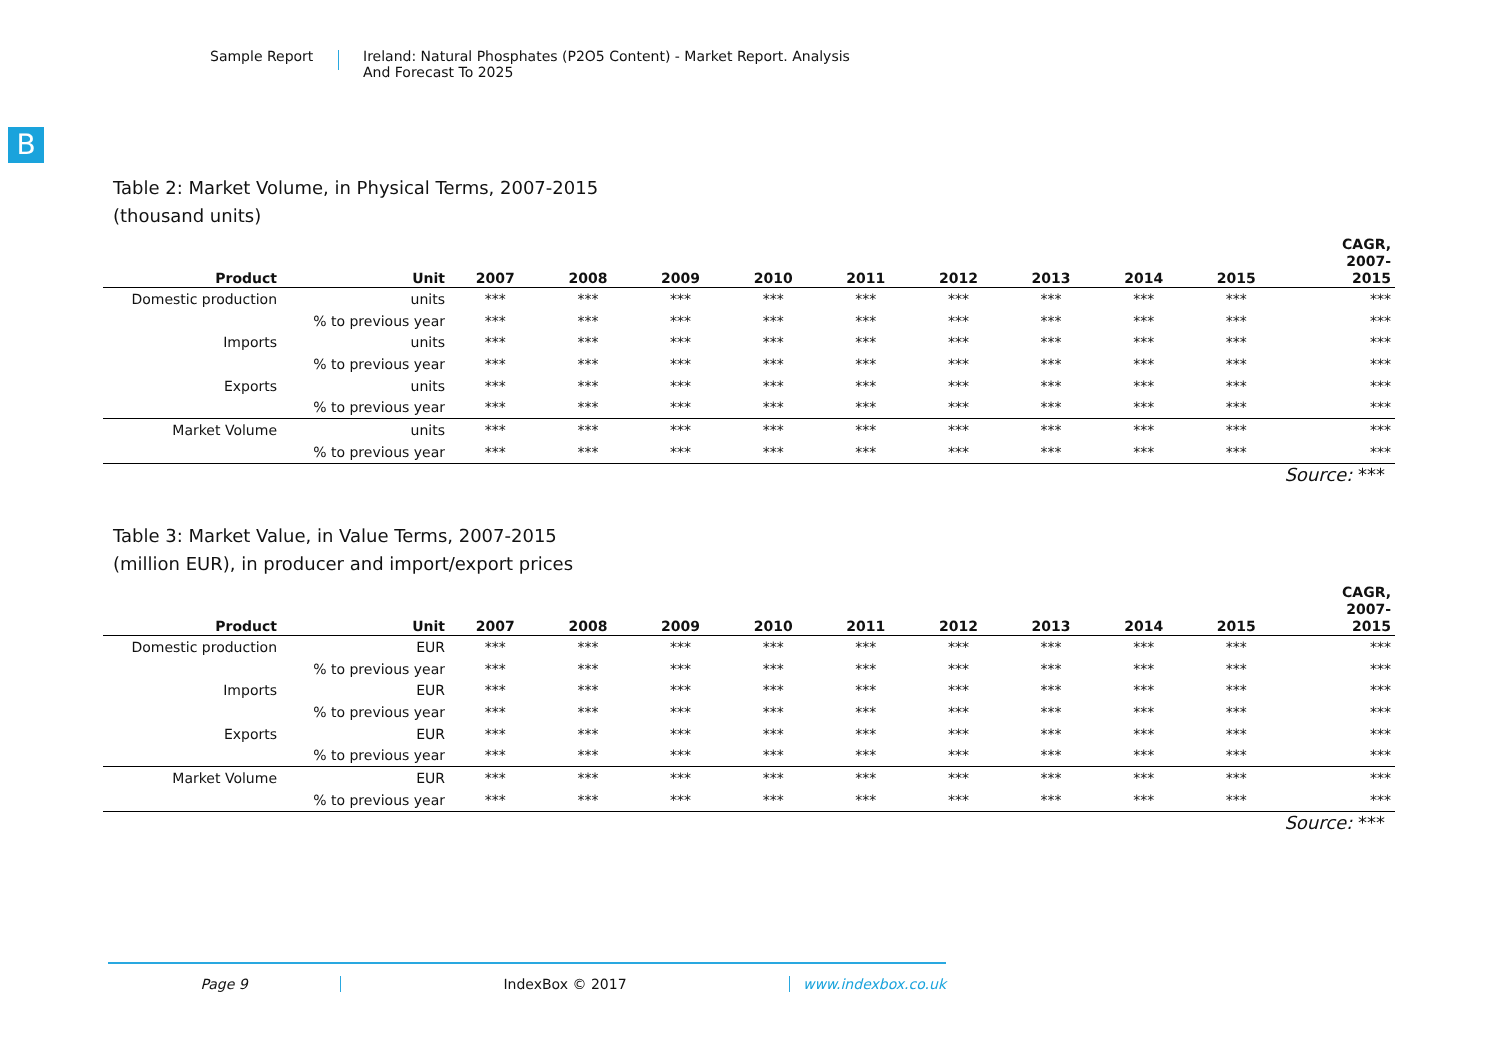Sample Report Ireland: Natural Phosphates (P2O5 Content) - Market Report. Analysis
And Forecast To 2025
B
Table 2: Market Volume, in Physical Terms, 2007-2015
(thousand units)
| Product | Unit | 2007 | 2008 | 2009 | 2010 | 2011 | 2012 | 2013 | 2014 | 2015 | CAGR, 2007- 2015 |
| --- | --- | --- | --- | --- | --- | --- | --- | --- | --- | --- | --- |
| Domestic production | units | *** | *** | *** | *** | *** | *** | *** | *** | *** | *** |
| | % to previous year | *** | *** | *** | *** | *** | *** | *** | *** | *** | *** |
| Imports | units | *** | *** | *** | *** | *** | *** | *** | *** | *** | *** |
| | % to previous year | *** | *** | *** | *** | *** | *** | *** | *** | *** | *** |
| Exports | units | *** | *** | *** | *** | *** | *** | *** | *** | *** | *** |
| | % to previous year | *** | *** | *** | *** | *** | *** | *** | *** | *** | *** |
| Market Volume | units | *** | *** | *** | *** | *** | *** | *** | *** | *** | *** |
| | % to previous year | *** | *** | *** | *** | *** | *** | *** | *** | *** | *** |
Source: ***
Table 3: Market Value, in Value Terms, 2007-2015
(million EUR), in producer and import/export prices
| Product | Unit | 2007 | 2008 | 2009 | 2010 | 2011 | 2012 | 2013 | 2014 | 2015 | CAGR, 2007- 2015 |
| --- | --- | --- | --- | --- | --- | --- | --- | --- | --- | --- | --- |
| Domestic production | EUR | *** | *** | *** | *** | *** | *** | *** | *** | *** | *** |
| | % to previous year | *** | *** | *** | *** | *** | *** | *** | *** | *** | *** |
| Imports | EUR | *** | *** | *** | *** | *** | *** | *** | *** | *** | *** |
| | % to previous year | *** | *** | *** | *** | *** | *** | *** | *** | *** | *** |
| Exports | EUR | *** | *** | *** | *** | *** | *** | *** | *** | *** | *** |
| | % to previous year | *** | *** | *** | *** | *** | *** | *** | *** | *** | *** |
| Market Volume | EUR | *** | *** | *** | *** | *** | *** | *** | *** | *** | *** |
| | % to previous year | *** | *** | *** | *** | *** | *** | *** | *** | *** | *** |
Source: ***
Page 9 IndexBox © 2017 www.indexbox.co.uk